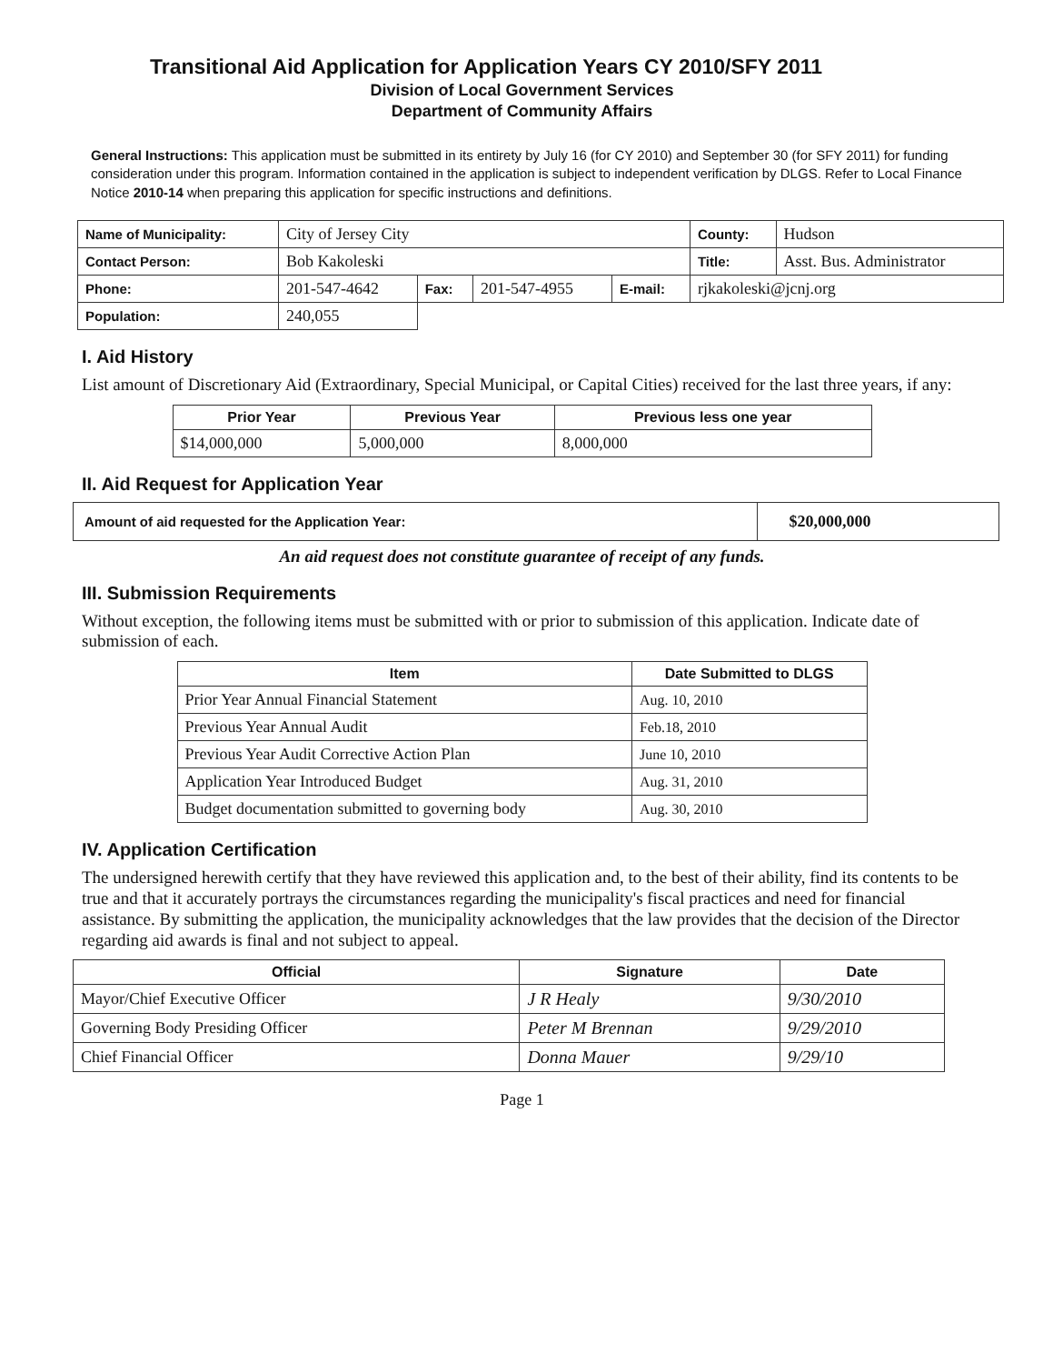Transitional Aid Application for Application Years CY 2010/SFY 2011
Division of Local Government Services
Department of Community Affairs
General Instructions: This application must be submitted in its entirety by July 16 (for CY 2010) and September 30 (for SFY 2011) for funding consideration under this program. Information contained in the application is subject to independent verification by DLGS. Refer to Local Finance Notice 2010-14 when preparing this application for specific instructions and definitions.
| Name of Municipality: | City of Jersey City | | | | County: | Hudson |
| Contact Person: | Bob Kakoleski | | | | Title: | Asst. Bus. Administrator |
| Phone: | 201-547-4642 | Fax: | 201-547-4955 | E-mail: | rjkakoleski@jcnj.org | |
| Population: | 240,055 | | | | | |
I. Aid History
List amount of Discretionary Aid (Extraordinary, Special Municipal, or Capital Cities) received for the last three years, if any:
| Prior Year | Previous Year | Previous less one year |
| --- | --- | --- |
| $14,000,000 | 5,000,000 | 8,000,000 |
II. Aid Request for Application Year
| Amount of aid requested for the Application Year: | $20,000,000 |
An aid request does not constitute guarantee of receipt of any funds.
III. Submission Requirements
Without exception, the following items must be submitted with or prior to submission of this application. Indicate date of submission of each.
| Item | Date Submitted to DLGS |
| --- | --- |
| Prior Year Annual Financial Statement | Aug. 10, 2010 |
| Previous Year Annual Audit | Feb.18, 2010 |
| Previous Year Audit Corrective Action Plan | June 10, 2010 |
| Application Year Introduced Budget | Aug. 31, 2010 |
| Budget documentation submitted to governing body | Aug. 30, 2010 |
IV. Application Certification
The undersigned herewith certify that they have reviewed this application and, to the best of their ability, find its contents to be true and that it accurately portrays the circumstances regarding the municipality's fiscal practices and need for financial assistance. By submitting the application, the municipality acknowledges that the law provides that the decision of the Director regarding aid awards is final and not subject to appeal.
| Official | Signature | Date |
| --- | --- | --- |
| Mayor/Chief Executive Officer | J R Healy | 9/30/2010 |
| Governing Body Presiding Officer | Peter M Brennan | 9/29/2010 |
| Chief Financial Officer | Donna Mauer | 9/29/10 |
Page 1